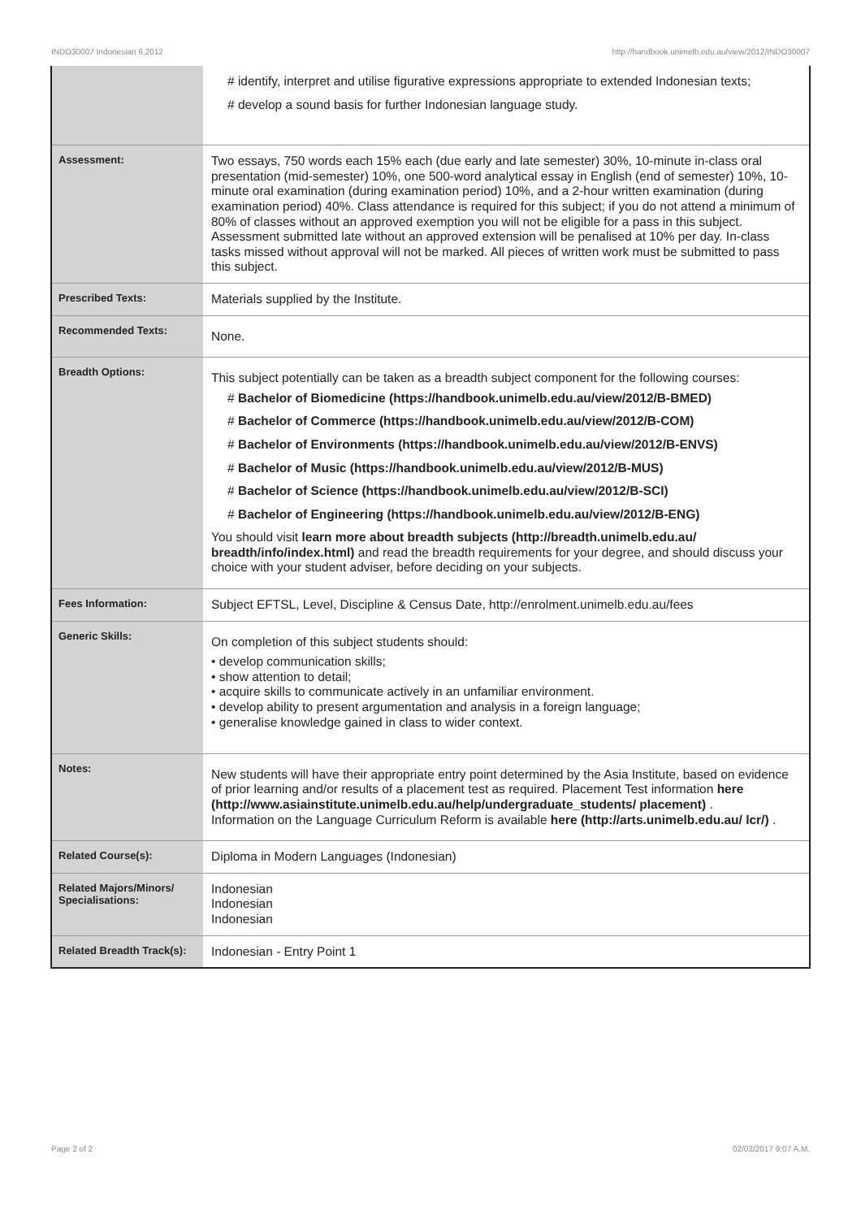INDO30007 Indonesian 6,2012 http://handbook.unimelb.edu.au/view/2012/INDO30007
| | # identify, interpret and utilise figurative expressions appropriate to extended Indonesian texts; # develop a sound basis for further Indonesian language study. |
| Assessment: | Two essays, 750 words each 15% each (due early and late semester) 30%, 10-minute in-class oral presentation (mid-semester) 10%, one 500-word analytical essay in English (end of semester) 10%, 10-minute oral examination (during examination period) 10%, and a 2-hour written examination (during examination period) 40%. Class attendance is required for this subject; if you do not attend a minimum of 80% of classes without an approved exemption you will not be eligible for a pass in this subject. Assessment submitted late without an approved extension will be penalised at 10% per day. In-class tasks missed without approval will not be marked. All pieces of written work must be submitted to pass this subject. |
| Prescribed Texts: | Materials supplied by the Institute. |
| Recommended Texts: | None. |
| Breadth Options: | This subject potentially can be taken as a breadth subject component for the following courses: # Bachelor of Biomedicine (https://handbook.unimelb.edu.au/view/2012/B-BMED) # Bachelor of Commerce (https://handbook.unimelb.edu.au/view/2012/B-COM) # Bachelor of Environments (https://handbook.unimelb.edu.au/view/2012/B-ENVS) # Bachelor of Music (https://handbook.unimelb.edu.au/view/2012/B-MUS) # Bachelor of Science (https://handbook.unimelb.edu.au/view/2012/B-SCI) # Bachelor of Engineering (https://handbook.unimelb.edu.au/view/2012/B-ENG) You should visit learn more about breadth subjects (http://breadth.unimelb.edu.au/ breadth/info/index.html) and read the breadth requirements for your degree, and should discuss your choice with your student adviser, before deciding on your subjects. |
| Fees Information: | Subject EFTSL, Level, Discipline & Census Date, http://enrolment.unimelb.edu.au/fees |
| Generic Skills: | On completion of this subject students should: • develop communication skills; • show attention to detail; • acquire skills to communicate actively in an unfamiliar environment. • develop ability to present argumentation and analysis in a foreign language; • generalise knowledge gained in class to wider context. |
| Notes: | New students will have their appropriate entry point determined by the Asia Institute, based on evidence of prior learning and/or results of a placement test as required. Placement Test information here (http://www.asiainstitute.unimelb.edu.au/help/undergraduate_students/ placement) . Information on the Language Curriculum Reform is available here (http://arts.unimelb.edu.au/ lcr/) . |
| Related Course(s): | Diploma in Modern Languages (Indonesian) |
| Related Majors/Minors/ Specialisations: | Indonesian Indonesian Indonesian |
| Related Breadth Track(s): | Indonesian - Entry Point 1 |
Page 2 of 2 02/02/2017 9:07 A.M.